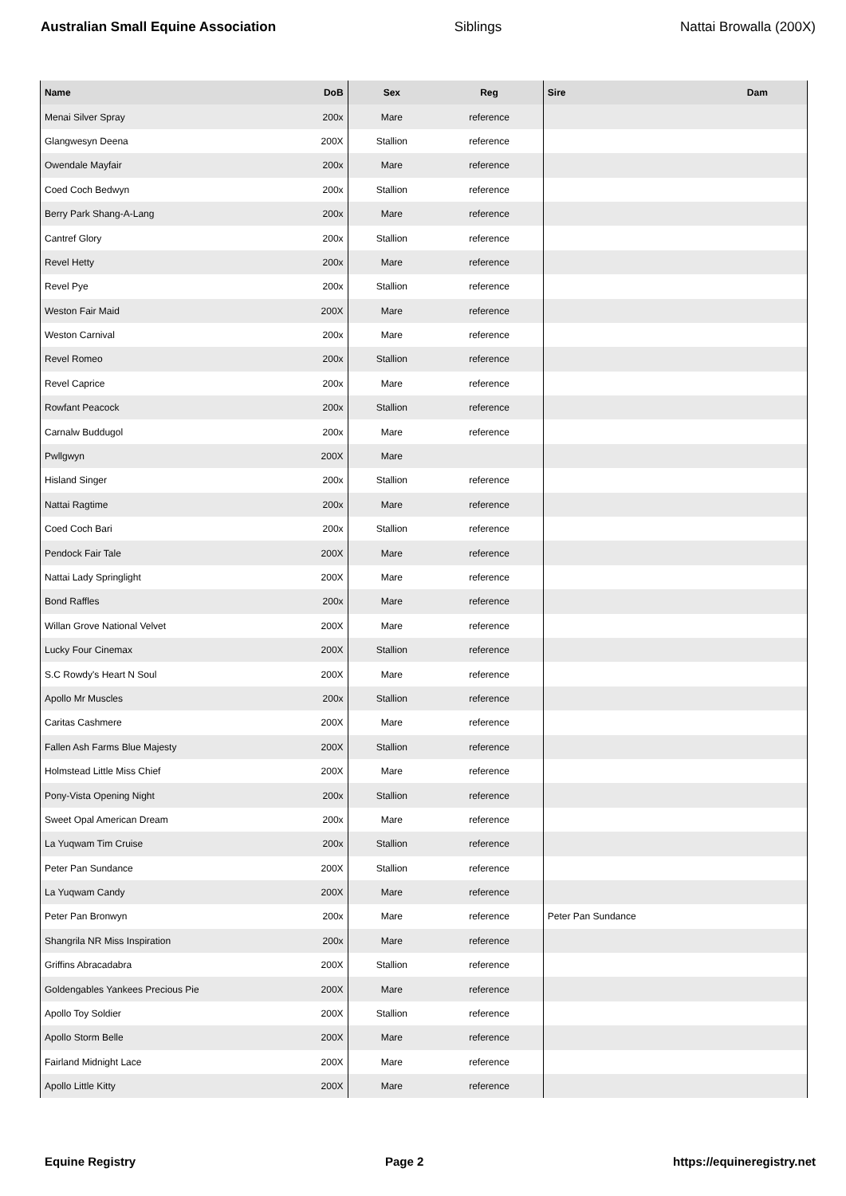Australian Small Equine Association Siblings Nattai Browalla (200X)
| Name | DoB | Sex | Reg | Sire | Dam |
| --- | --- | --- | --- | --- | --- |
| Menai Silver Spray | 200x | Mare | reference | | |
| Glangwesyn Deena | 200X | Stallion | reference | | |
| Owendale Mayfair | 200x | Mare | reference | | |
| Coed Coch Bedwyn | 200x | Stallion | reference | | |
| Berry Park Shang-A-Lang | 200x | Mare | reference | | |
| Cantref Glory | 200x | Stallion | reference | | |
| Revel Hetty | 200x | Mare | reference | | |
| Revel Pye | 200x | Stallion | reference | | |
| Weston Fair Maid | 200X | Mare | reference | | |
| Weston Carnival | 200x | Mare | reference | | |
| Revel Romeo | 200x | Stallion | reference | | |
| Revel Caprice | 200x | Mare | reference | | |
| Rowfant Peacock | 200x | Stallion | reference | | |
| Carnalw Buddugol | 200x | Mare | reference | | |
| Pwllgwyn | 200X | Mare | | | |
| Hisland Singer | 200x | Stallion | reference | | |
| Nattai Ragtime | 200x | Mare | reference | | |
| Coed Coch Bari | 200x | Stallion | reference | | |
| Pendock Fair Tale | 200X | Mare | reference | | |
| Nattai Lady Springlight | 200X | Mare | reference | | |
| Bond Raffles | 200x | Mare | reference | | |
| Willan Grove National Velvet | 200X | Mare | reference | | |
| Lucky Four Cinemax | 200X | Stallion | reference | | |
| S.C Rowdy's Heart N Soul | 200X | Mare | reference | | |
| Apollo Mr Muscles | 200x | Stallion | reference | | |
| Caritas Cashmere | 200X | Mare | reference | | |
| Fallen Ash Farms Blue Majesty | 200X | Stallion | reference | | |
| Holmstead Little Miss Chief | 200X | Mare | reference | | |
| Pony-Vista Opening Night | 200x | Stallion | reference | | |
| Sweet Opal American Dream | 200x | Mare | reference | | |
| La Yuqwam Tim Cruise | 200x | Stallion | reference | | |
| Peter Pan Sundance | 200X | Stallion | reference | | |
| La Yuqwam Candy | 200X | Mare | reference | | |
| Peter Pan Bronwyn | 200x | Mare | reference | Peter Pan Sundance | |
| Shangrila NR Miss Inspiration | 200x | Mare | reference | | |
| Griffins Abracadabra | 200X | Stallion | reference | | |
| Goldengables Yankees Precious Pie | 200X | Mare | reference | | |
| Apollo Toy Soldier | 200X | Stallion | reference | | |
| Apollo Storm Belle | 200X | Mare | reference | | |
| Fairland Midnight Lace | 200X | Mare | reference | | |
| Apollo Little Kitty | 200X | Mare | reference | | |
Equine Registry Page 2 https://equineregistry.net